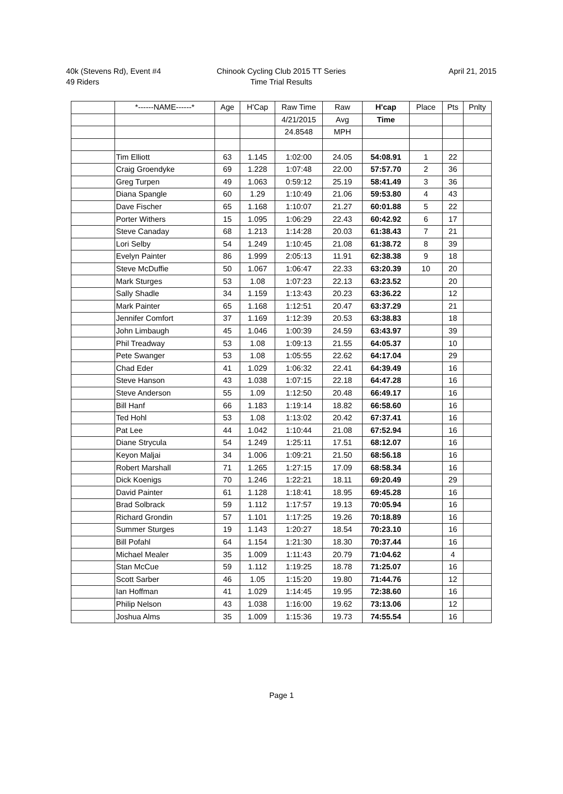40k (Stevens Rd), Event #4
49 Riders
Chinook Cycling Club 2015 TT Series
Time Trial Results
April 21, 2015
| | *------NAME------* | Age | H'Cap | Raw Time | Raw | H'cap | Place | Pts | Pnlty |
| --- | --- | --- | --- | --- | --- | --- | --- | --- | --- |
| | | | | 4/21/2015 | Avg | Time | | | |
| | | | | 24.8548 | MPH | | | | |
| | Tim Elliott | 63 | 1.145 | 1:02:00 | 24.05 | 54:08.91 | 1 | 22 | |
| | Craig Groendyke | 69 | 1.228 | 1:07:48 | 22.00 | 57:57.70 | 2 | 36 | |
| | Greg Turpen | 49 | 1.063 | 0:59:12 | 25.19 | 58:41.49 | 3 | 36 | |
| | Diana Spangle | 60 | 1.29 | 1:10:49 | 21.06 | 59:53.80 | 4 | 43 | |
| | Dave Fischer | 65 | 1.168 | 1:10:07 | 21.27 | 60:01.88 | 5 | 22 | |
| | Porter Withers | 15 | 1.095 | 1:06:29 | 22.43 | 60:42.92 | 6 | 17 | |
| | Steve Canaday | 68 | 1.213 | 1:14:28 | 20.03 | 61:38.43 | 7 | 21 | |
| | Lori Selby | 54 | 1.249 | 1:10:45 | 21.08 | 61:38.72 | 8 | 39 | |
| | Evelyn Painter | 86 | 1.999 | 2:05:13 | 11.91 | 62:38.38 | 9 | 18 | |
| | Steve McDuffie | 50 | 1.067 | 1:06:47 | 22.33 | 63:20.39 | 10 | 20 | |
| | Mark Sturges | 53 | 1.08 | 1:07:23 | 22.13 | 63:23.52 | | 20 | |
| | Sally Shadle | 34 | 1.159 | 1:13:43 | 20.23 | 63:36.22 | | 12 | |
| | Mark Painter | 65 | 1.168 | 1:12:51 | 20.47 | 63:37.29 | | 21 | |
| | Jennifer Comfort | 37 | 1.169 | 1:12:39 | 20.53 | 63:38.83 | | 18 | |
| | John Limbaugh | 45 | 1.046 | 1:00:39 | 24.59 | 63:43.97 | | 39 | |
| | Phil Treadway | 53 | 1.08 | 1:09:13 | 21.55 | 64:05.37 | | 10 | |
| | Pete Swanger | 53 | 1.08 | 1:05:55 | 22.62 | 64:17.04 | | 29 | |
| | Chad Eder | 41 | 1.029 | 1:06:32 | 22.41 | 64:39.49 | | 16 | |
| | Steve Hanson | 43 | 1.038 | 1:07:15 | 22.18 | 64:47.28 | | 16 | |
| | Steve Anderson | 55 | 1.09 | 1:12:50 | 20.48 | 66:49.17 | | 16 | |
| | Bill Hanf | 66 | 1.183 | 1:19:14 | 18.82 | 66:58.60 | | 16 | |
| | Ted Hohl | 53 | 1.08 | 1:13:02 | 20.42 | 67:37.41 | | 16 | |
| | Pat Lee | 44 | 1.042 | 1:10:44 | 21.08 | 67:52.94 | | 16 | |
| | Diane Strycula | 54 | 1.249 | 1:25:11 | 17.51 | 68:12.07 | | 16 | |
| | Keyon Maljai | 34 | 1.006 | 1:09:21 | 21.50 | 68:56.18 | | 16 | |
| | Robert Marshall | 71 | 1.265 | 1:27:15 | 17.09 | 68:58.34 | | 16 | |
| | Dick Koenigs | 70 | 1.246 | 1:22:21 | 18.11 | 69:20.49 | | 29 | |
| | David Painter | 61 | 1.128 | 1:18:41 | 18.95 | 69:45.28 | | 16 | |
| | Brad Solbrack | 59 | 1.112 | 1:17:57 | 19.13 | 70:05.94 | | 16 | |
| | Richard Grondin | 57 | 1.101 | 1:17:25 | 19.26 | 70:18.89 | | 16 | |
| | Summer Sturges | 19 | 1.143 | 1:20:27 | 18.54 | 70:23.10 | | 16 | |
| | Bill Pofahl | 64 | 1.154 | 1:21:30 | 18.30 | 70:37.44 | | 16 | |
| | Michael Mealer | 35 | 1.009 | 1:11:43 | 20.79 | 71:04.62 | | 4 | |
| | Stan McCue | 59 | 1.112 | 1:19:25 | 18.78 | 71:25.07 | | 16 | |
| | Scott Sarber | 46 | 1.05 | 1:15:20 | 19.80 | 71:44.76 | | 12 | |
| | Ian Hoffman | 41 | 1.029 | 1:14:45 | 19.95 | 72:38.60 | | 16 | |
| | Philip Nelson | 43 | 1.038 | 1:16:00 | 19.62 | 73:13.06 | | 12 | |
| | Joshua Alms | 35 | 1.009 | 1:15:36 | 19.73 | 74:55.54 | | 16 | |
Page 1